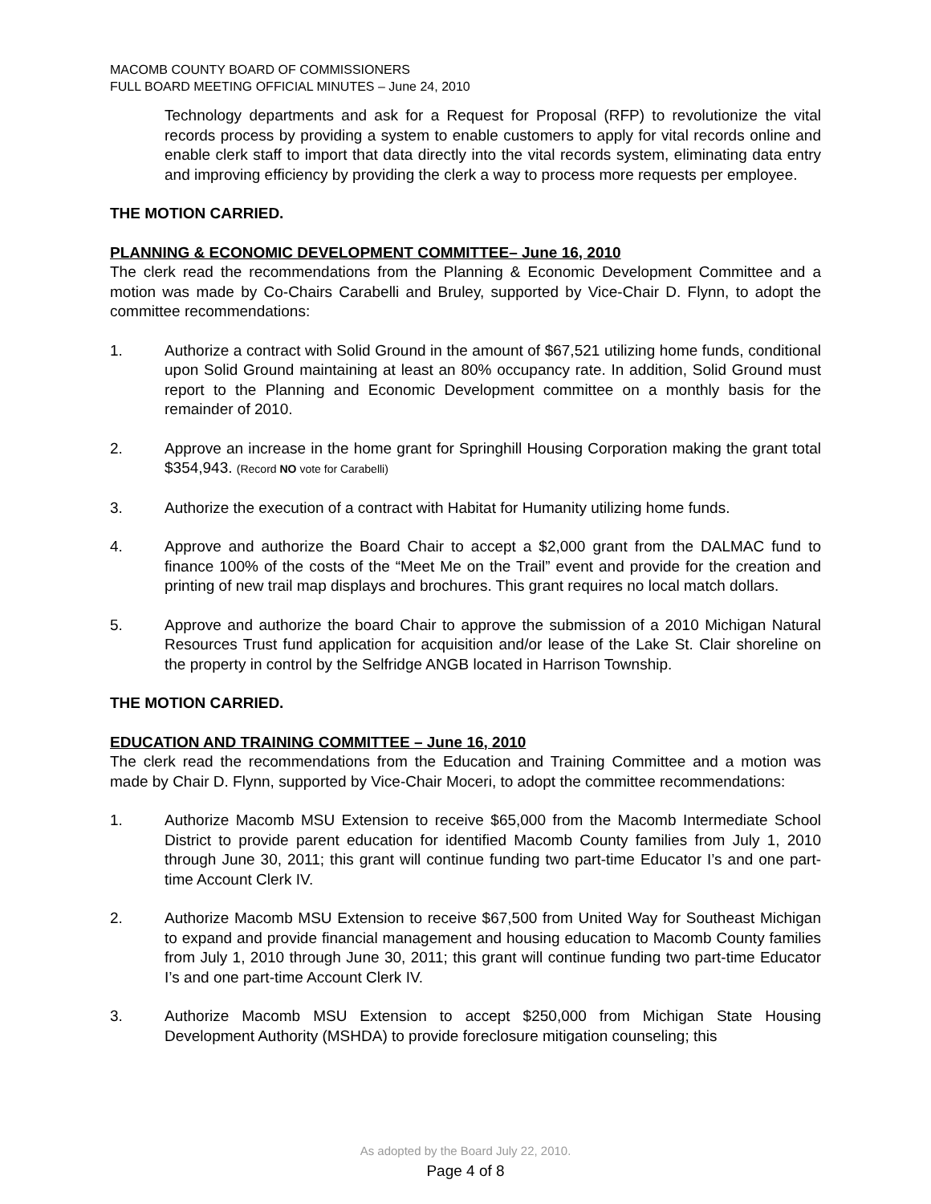MACOMB COUNTY BOARD OF COMMISSIONERS
FULL BOARD MEETING OFFICIAL MINUTES – June 24, 2010
Technology departments and ask for a Request for Proposal (RFP) to revolutionize the vital records process by providing a system to enable customers to apply for vital records online and enable clerk staff to import that data directly into the vital records system, eliminating data entry and improving efficiency by providing the clerk a way to process more requests per employee.
THE MOTION CARRIED.
PLANNING & ECONOMIC DEVELOPMENT COMMITTEE– June 16, 2010
The clerk read the recommendations from the Planning & Economic Development Committee and a motion was made by Co-Chairs Carabelli and Bruley, supported by Vice-Chair D. Flynn, to adopt the committee recommendations:
1. Authorize a contract with Solid Ground in the amount of $67,521 utilizing home funds, conditional upon Solid Ground maintaining at least an 80% occupancy rate. In addition, Solid Ground must report to the Planning and Economic Development committee on a monthly basis for the remainder of 2010.
2. Approve an increase in the home grant for Springhill Housing Corporation making the grant total $354,943. (Record NO vote for Carabelli)
3. Authorize the execution of a contract with Habitat for Humanity utilizing home funds.
4. Approve and authorize the Board Chair to accept a $2,000 grant from the DALMAC fund to finance 100% of the costs of the “Meet Me on the Trail” event and provide for the creation and printing of new trail map displays and brochures. This grant requires no local match dollars.
5. Approve and authorize the board Chair to approve the submission of a 2010 Michigan Natural Resources Trust fund application for acquisition and/or lease of the Lake St. Clair shoreline on the property in control by the Selfridge ANGB located in Harrison Township.
THE MOTION CARRIED.
EDUCATION AND TRAINING COMMITTEE – June 16, 2010
The clerk read the recommendations from the Education and Training Committee and a motion was made by Chair D. Flynn, supported by Vice-Chair Moceri, to adopt the committee recommendations:
1. Authorize Macomb MSU Extension to receive $65,000 from the Macomb Intermediate School District to provide parent education for identified Macomb County families from July 1, 2010 through June 30, 2011; this grant will continue funding two part-time Educator I’s and one part-time Account Clerk IV.
2. Authorize Macomb MSU Extension to receive $67,500 from United Way for Southeast Michigan to expand and provide financial management and housing education to Macomb County families from July 1, 2010 through June 30, 2011; this grant will continue funding two part-time Educator I’s and one part-time Account Clerk IV.
3. Authorize Macomb MSU Extension to accept $250,000 from Michigan State Housing Development Authority (MSHDA) to provide foreclosure mitigation counseling; this
As adopted by the Board July 22, 2010.
Page 4 of 8